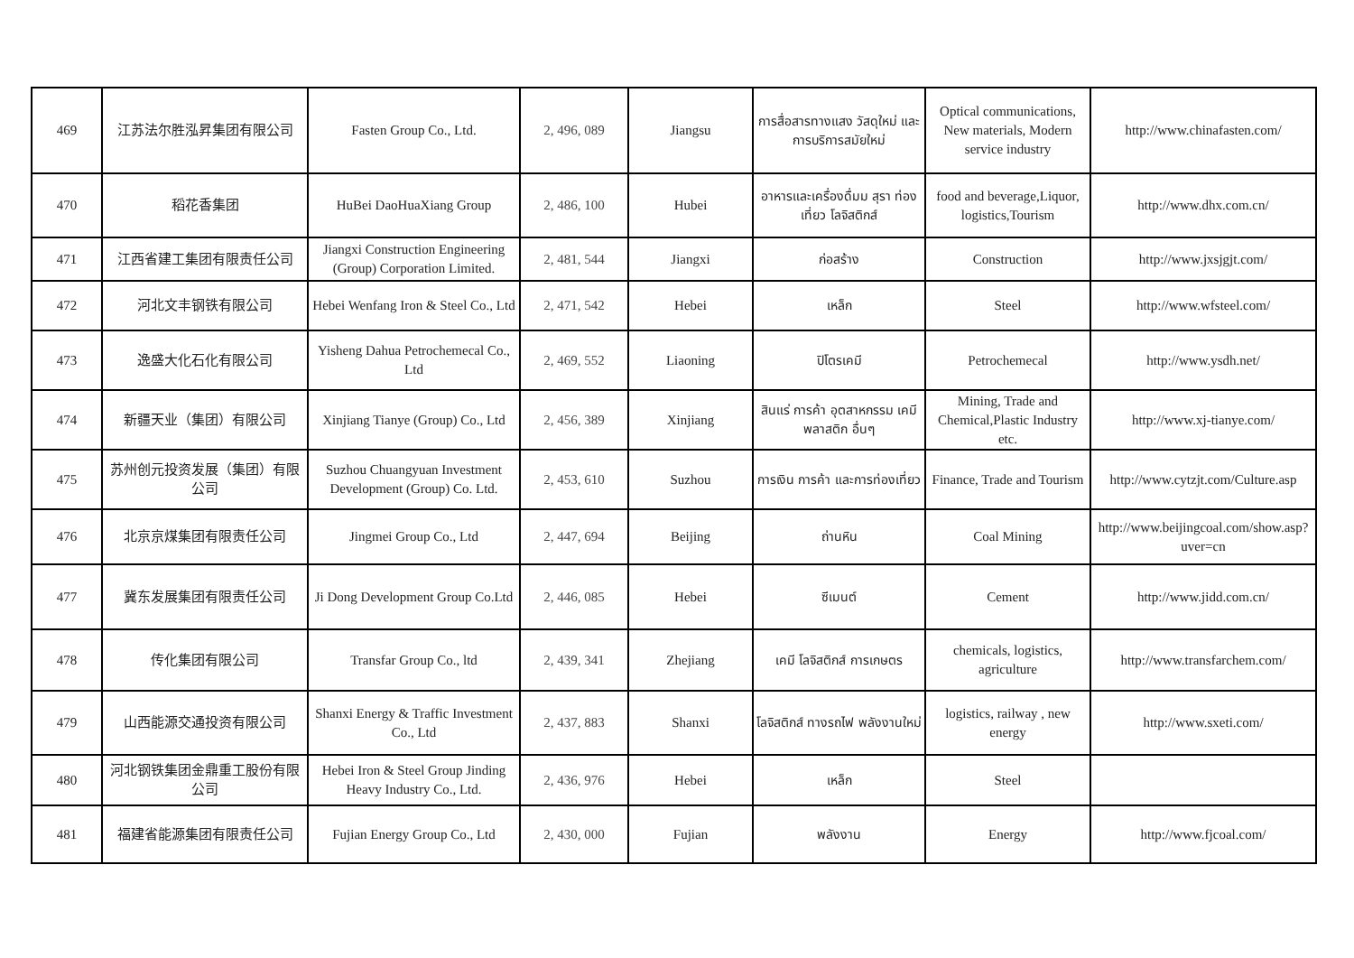| 469 | 江苏法尔胜泓昇集团有限公司 | Fasten Group Co., Ltd. | 2, 496, 089 | Jiangsu | การสื่อสารทางแสง วัสดุใหม่ และ การบริการสมัยใหม่ | Optical communications, New materials, Modern service industry | http://www.chinafasten.com/ |
| 470 | 稻花香集团 | HuBei DaoHuaXiang Group | 2, 486, 100 | Hubei | อาหารและเครื่องดื่มม สุรา ท่องเที่ยว โลจิสติกส์ | food and beverage,Liquor, logistics,Tourism | http://www.dhx.com.cn/ |
| 471 | 江西省建工集团有限责任公司 | Jiangxi Construction Engineering (Group) Corporation Limited. | 2, 481, 544 | Jiangxi | ก่อสร้าง | Construction | http://www.jxsjgjt.com/ |
| 472 | 河北文丰钢铁有限公司 | Hebei Wenfang Iron & Steel Co., Ltd | 2, 471, 542 | Hebei | เหล็ก | Steel | http://www.wfsteel.com/ |
| 473 | 逸盛大化石化有限公司 | Yisheng Dahua Petrochemecal Co., Ltd | 2, 469, 552 | Liaoning | ปิโตรเคมี | Petrochemecal | http://www.ysdh.net/ |
| 474 | 新疆天业（集团）有限公司 | Xinjiang Tianye (Group) Co., Ltd | 2, 456, 389 | Xinjiang | สินแร่ การค้า อุตสาหกรรม เคมี พลาสติก อื่นๆ | Mining, Trade and Chemical,Plastic Industry etc. | http://www.xj-tianye.com/ |
| 475 | 苏州创元投资发展（集团）有限公司 | Suzhou Chuangyuan Investment Development (Group) Co. Ltd. | 2, 453, 610 | Suzhou | การเงิน การค้า และการท่องเที่ยว | Finance, Trade and Tourism | http://www.cytzjt.com/Culture.asp |
| 476 | 北京京煤集团有限责任公司 | Jingmei Group Co., Ltd | 2, 447, 694 | Beijing | ถ่านหิน | Coal Mining | http://www.beijingcoal.com/show.asp?uver=cn |
| 477 | 冀东发展集团有限责任公司 | Ji Dong Development Group Co.Ltd | 2, 446, 085 | Hebei | ซีเมนต์ | Cement | http://www.jidd.com.cn/ |
| 478 | 传化集团有限公司 | Transfar Group Co., ltd | 2, 439, 341 | Zhejiang | เคมี โลจิสติกส์ การเกษตร | chemicals, logistics, agriculture | http://www.transfarchem.com/ |
| 479 | 山西能源交通投资有限公司 | Shanxi Energy & Traffic Investment Co., Ltd | 2, 437, 883 | Shanxi | โลจิสติกส์ ทางรถไฟ พลังงานใหม่ | logistics, railway , new energy | http://www.sxeti.com/ |
| 480 | 河北钢铁集团金鼎重工股份有限公司 | Hebei Iron & Steel Group Jinding Heavy Industry Co., Ltd. | 2, 436, 976 | Hebei | เหล็ก | Steel | |
| 481 | 福建省能源集团有限责任公司 | Fujian Energy Group Co., Ltd | 2, 430, 000 | Fujian | พลังงาน | Energy | http://www.fjcoal.com/ |